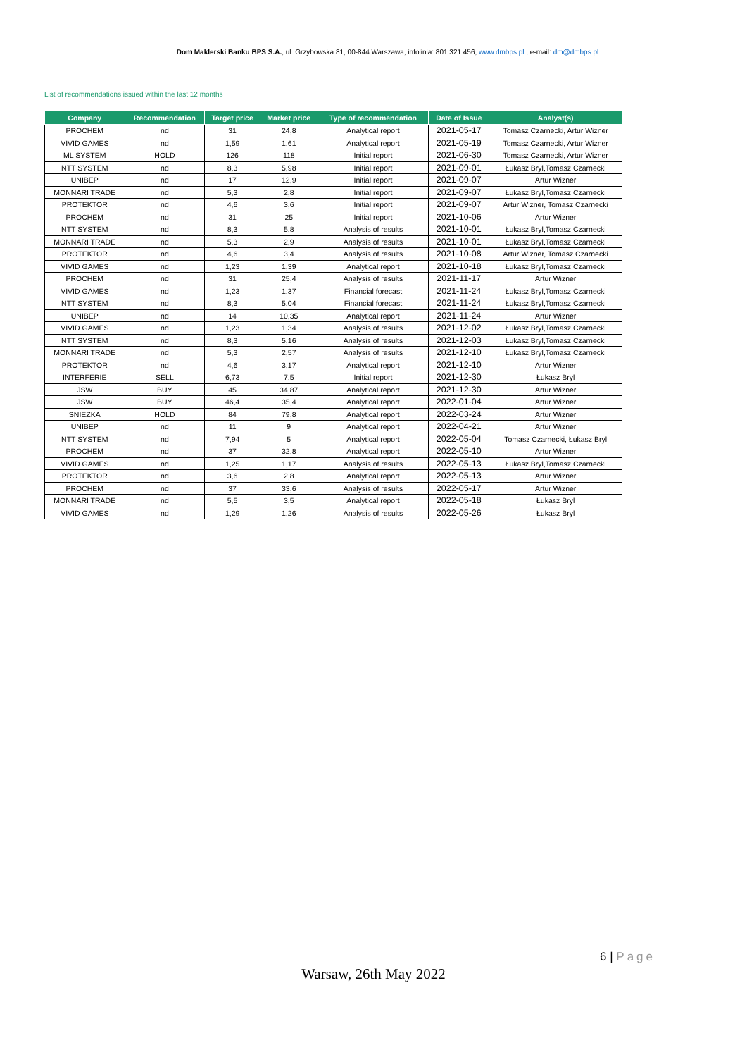Dom Maklerski Banku BPS S.A., ul. Grzybowska 81, 00-844 Warszawa, infolinia: 801 321 456, www.dmbps.pl , e-mail: dm@dmbps.pl
List of recommendations issued within the last 12 months
| Company | Recommendation | Target price | Market price | Type of recommendation | Date of Issue | Analyst(s) |
| --- | --- | --- | --- | --- | --- | --- |
| PROCHEM | nd | 31 | 24,8 | Analytical report | 2021-05-17 | Tomasz Czarnecki, Artur Wizner |
| VIVID GAMES | nd | 1,59 | 1,61 | Analytical report | 2021-05-19 | Tomasz Czarnecki, Artur Wizner |
| ML SYSTEM | HOLD | 126 | 118 | Initial report | 2021-06-30 | Tomasz Czarnecki, Artur Wizner |
| NTT SYSTEM | nd | 8,3 | 5,98 | Initial report | 2021-09-01 | Łukasz Bryl,Tomasz Czarnecki |
| UNIBEP | nd | 17 | 12,9 | Initial report | 2021-09-07 | Artur Wizner |
| MONNARI TRADE | nd | 5,3 | 2,8 | Initial report | 2021-09-07 | Łukasz Bryl,Tomasz Czarnecki |
| PROTEKTOR | nd | 4,6 | 3,6 | Initial report | 2021-09-07 | Artur Wizner, Tomasz Czarnecki |
| PROCHEM | nd | 31 | 25 | Initial report | 2021-10-06 | Artur Wizner |
| NTT SYSTEM | nd | 8,3 | 5,8 | Analysis of results | 2021-10-01 | Łukasz Bryl,Tomasz Czarnecki |
| MONNARI TRADE | nd | 5,3 | 2,9 | Analysis of results | 2021-10-01 | Łukasz Bryl,Tomasz Czarnecki |
| PROTEKTOR | nd | 4,6 | 3,4 | Analysis of results | 2021-10-08 | Artur Wizner, Tomasz Czarnecki |
| VIVID GAMES | nd | 1,23 | 1,39 | Analytical report | 2021-10-18 | Łukasz Bryl,Tomasz Czarnecki |
| PROCHEM | nd | 31 | 25,4 | Analysis of results | 2021-11-17 | Artur Wizner |
| VIVID GAMES | nd | 1,23 | 1,37 | Financial forecast | 2021-11-24 | Łukasz Bryl,Tomasz Czarnecki |
| NTT SYSTEM | nd | 8,3 | 5,04 | Financial forecast | 2021-11-24 | Łukasz Bryl,Tomasz Czarnecki |
| UNIBEP | nd | 14 | 10,35 | Analytical report | 2021-11-24 | Artur Wizner |
| VIVID GAMES | nd | 1,23 | 1,34 | Analysis of results | 2021-12-02 | Łukasz Bryl,Tomasz Czarnecki |
| NTT SYSTEM | nd | 8,3 | 5,16 | Analysis of results | 2021-12-03 | Łukasz Bryl,Tomasz Czarnecki |
| MONNARI TRADE | nd | 5,3 | 2,57 | Analysis of results | 2021-12-10 | Łukasz Bryl,Tomasz Czarnecki |
| PROTEKTOR | nd | 4,6 | 3,17 | Analytical report | 2021-12-10 | Artur Wizner |
| INTERFERIE | SELL | 6,73 | 7,5 | Initial report | 2021-12-30 | Łukasz Bryl |
| JSW | BUY | 45 | 34,87 | Analytical report | 2021-12-30 | Artur Wizner |
| JSW | BUY | 46,4 | 35,4 | Analytical report | 2022-01-04 | Artur Wizner |
| SNIEZKA | HOLD | 84 | 79,8 | Analytical report | 2022-03-24 | Artur Wizner |
| UNIBEP | nd | 11 | 9 | Analytical report | 2022-04-21 | Artur Wizner |
| NTT SYSTEM | nd | 7,94 | 5 | Analytical report | 2022-05-04 | Tomasz Czarnecki, Łukasz Bryl |
| PROCHEM | nd | 37 | 32,8 | Analytical report | 2022-05-10 | Artur Wizner |
| VIVID GAMES | nd | 1,25 | 1,17 | Analysis of results | 2022-05-13 | Łukasz Bryl,Tomasz Czarnecki |
| PROTEKTOR | nd | 3,6 | 2,8 | Analytical report | 2022-05-13 | Artur Wizner |
| PROCHEM | nd | 37 | 33,6 | Analysis of results | 2022-05-17 | Artur Wizner |
| MONNARI TRADE | nd | 5,5 | 3,5 | Analytical report | 2022-05-18 | Łukasz Bryl |
| VIVID GAMES | nd | 1,29 | 1,26 | Analysis of results | 2022-05-26 | Łukasz Bryl |
6 | Page
Warsaw, 26th May 2022